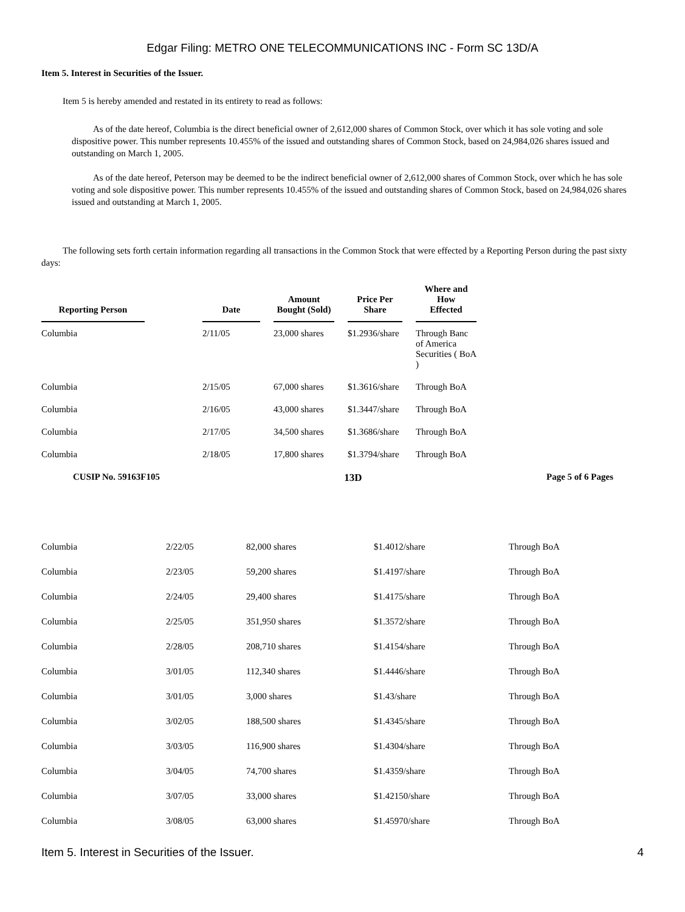Edgar Filing: METRO ONE TELECOMMUNICATIONS INC - Form SC 13D/A
Item 5. Interest in Securities of the Issuer.
Item 5 is hereby amended and restated in its entirety to read as follows:
As of the date hereof, Columbia is the direct beneficial owner of 2,612,000 shares of Common Stock, over which it has sole voting and sole dispositive power. This number represents 10.455% of the issued and outstanding shares of Common Stock, based on 24,984,026 shares issued and outstanding on March 1, 2005.
As of the date hereof, Peterson may be deemed to be the indirect beneficial owner of 2,612,000 shares of Common Stock, over which he has sole voting and sole dispositive power. This number represents 10.455% of the issued and outstanding shares of Common Stock, based on 24,984,026 shares issued and outstanding at March 1, 2005.
The following sets forth certain information regarding all transactions in the Common Stock that were effected by a Reporting Person during the past sixty days:
| Reporting Person | | Date | | Amount Bought (Sold) | | Price Per Share | | Where and How Effected |
| Columbia | | 2/11/05 | | 23,000 shares | | $1.2936/share | | Through Banc of America Securities ( BoA ) |
| Columbia | | 2/15/05 | | 67,000 shares | | $1.3616/share | | Through BoA |
| Columbia | | 2/16/05 | | 43,000 shares | | $1.3447/share | | Through BoA |
| Columbia | | 2/17/05 | | 34,500 shares | | $1.3686/share | | Through BoA |
| Columbia | | 2/18/05 | | 17,800 shares | | $1.3794/share | | Through BoA |
CUSIP No. 59163F105 13D Page 5 of 6 Pages
| Columbia | 2/22/05 | 82,000 shares | $1.4012/share | Through BoA |
| Columbia | 2/23/05 | 59,200 shares | $1.4197/share | Through BoA |
| Columbia | 2/24/05 | 29,400 shares | $1.4175/share | Through BoA |
| Columbia | 2/25/05 | 351,950 shares | $1.3572/share | Through BoA |
| Columbia | 2/28/05 | 208,710 shares | $1.4154/share | Through BoA |
| Columbia | 3/01/05 | 112,340 shares | $1.4446/share | Through BoA |
| Columbia | 3/01/05 | 3,000 shares | $1.43/share | Through BoA |
| Columbia | 3/02/05 | 188,500 shares | $1.4345/share | Through BoA |
| Columbia | 3/03/05 | 116,900 shares | $1.4304/share | Through BoA |
| Columbia | 3/04/05 | 74,700 shares | $1.4359/share | Through BoA |
| Columbia | 3/07/05 | 33,000 shares | $1.42150/share | Through BoA |
| Columbia | 3/08/05 | 63,000 shares | $1.45970/share | Through BoA |
Item 5. Interest in Securities of the Issuer. 4